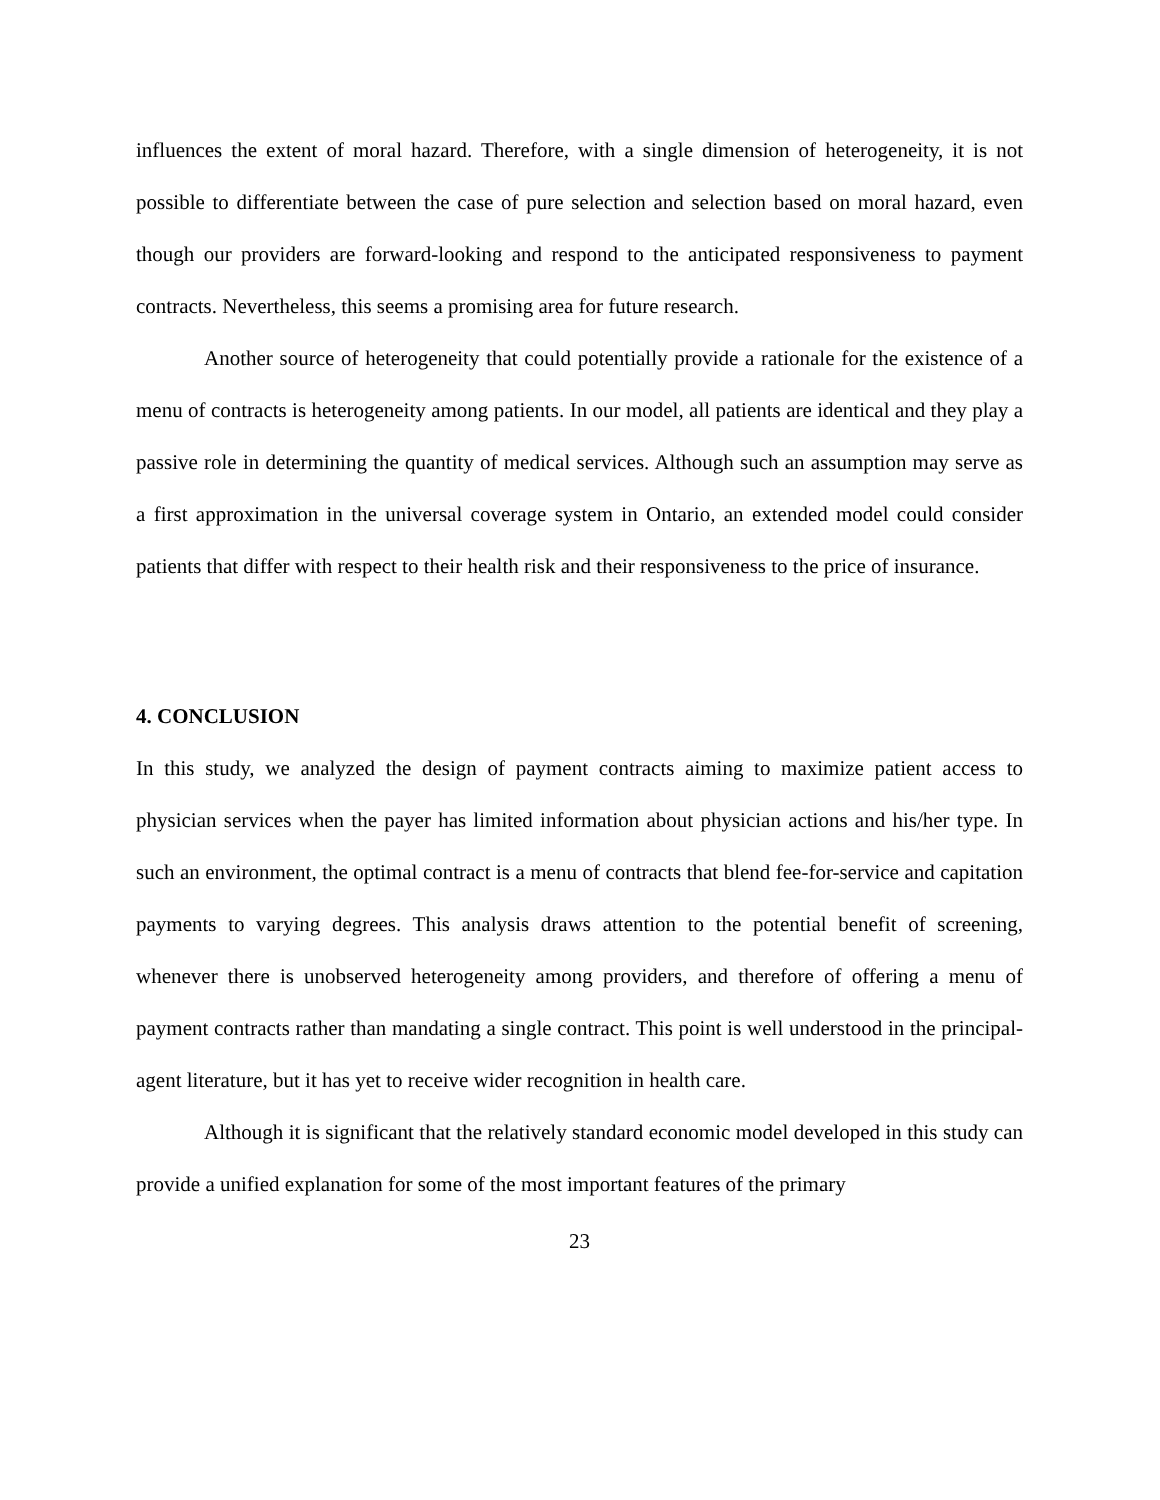influences the extent of moral hazard. Therefore, with a single dimension of heterogeneity, it is not possible to differentiate between the case of pure selection and selection based on moral hazard, even though our providers are forward-looking and respond to the anticipated responsiveness to payment contracts. Nevertheless, this seems a promising area for future research.
Another source of heterogeneity that could potentially provide a rationale for the existence of a menu of contracts is heterogeneity among patients. In our model, all patients are identical and they play a passive role in determining the quantity of medical services. Although such an assumption may serve as a first approximation in the universal coverage system in Ontario, an extended model could consider patients that differ with respect to their health risk and their responsiveness to the price of insurance.
4. CONCLUSION
In this study, we analyzed the design of payment contracts aiming to maximize patient access to physician services when the payer has limited information about physician actions and his/her type. In such an environment, the optimal contract is a menu of contracts that blend fee-for-service and capitation payments to varying degrees. This analysis draws attention to the potential benefit of screening, whenever there is unobserved heterogeneity among providers, and therefore of offering a menu of payment contracts rather than mandating a single contract. This point is well understood in the principal-agent literature, but it has yet to receive wider recognition in health care.
Although it is significant that the relatively standard economic model developed in this study can provide a unified explanation for some of the most important features of the primary
23